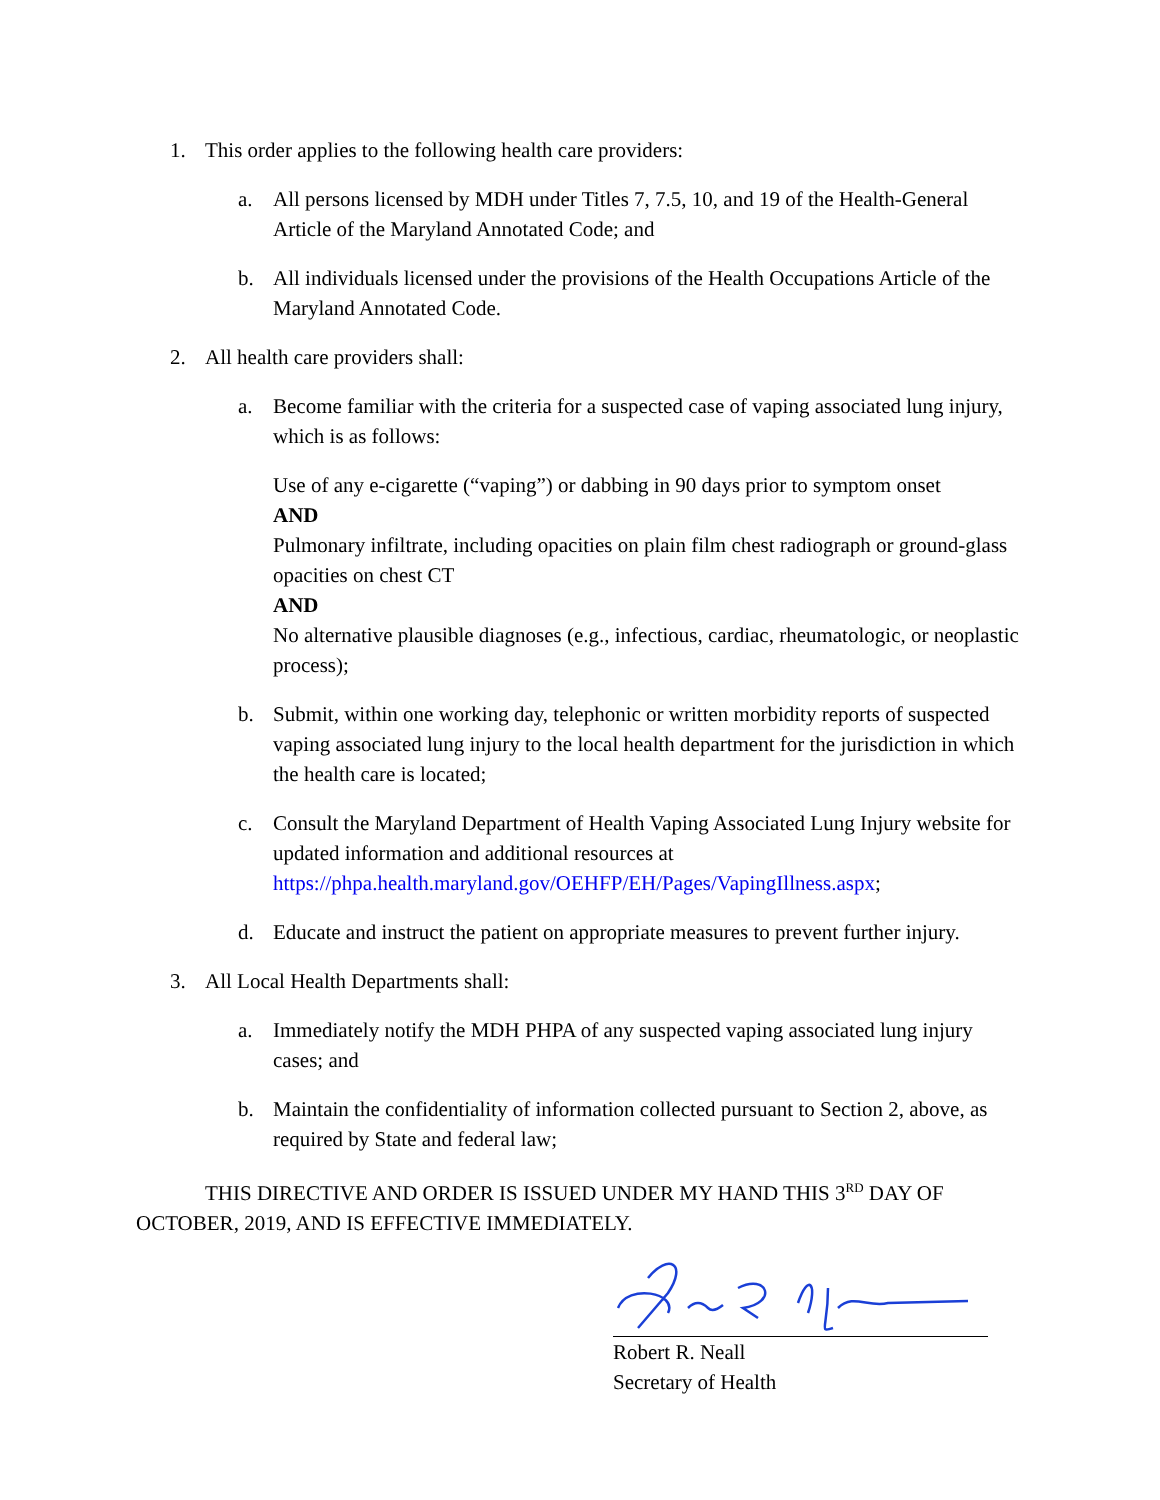1. This order applies to the following health care providers:
a. All persons licensed by MDH under Titles 7, 7.5, 10, and 19 of the Health-General Article of the Maryland Annotated Code; and
b. All individuals licensed under the provisions of the Health Occupations Article of the Maryland Annotated Code.
2. All health care providers shall:
a. Become familiar with the criteria for a suspected case of vaping associated lung injury, which is as follows:
Use of any e-cigarette (“vaping”) or dabbing in 90 days prior to symptom onset
AND
Pulmonary infiltrate, including opacities on plain film chest radiograph or ground-glass opacities on chest CT
AND
No alternative plausible diagnoses (e.g., infectious, cardiac, rheumatologic, or neoplastic process);
b. Submit, within one working day, telephonic or written morbidity reports of suspected vaping associated lung injury to the local health department for the jurisdiction in which the health care is located;
c. Consult the Maryland Department of Health Vaping Associated Lung Injury website for updated information and additional resources at https://phpa.health.maryland.gov/OEHFP/EH/Pages/VapingIllness.aspx;
d. Educate and instruct the patient on appropriate measures to prevent further injury.
3. All Local Health Departments shall:
a. Immediately notify the MDH PHPA of any suspected vaping associated lung injury cases; and
b. Maintain the confidentiality of information collected pursuant to Section 2, above, as required by State and federal law;
THIS DIRECTIVE AND ORDER IS ISSUED UNDER MY HAND THIS 3<sup>RD</sup> DAY OF OCTOBER, 2019, AND IS EFFECTIVE IMMEDIATELY.
Robert R. Neall
Secretary of Health